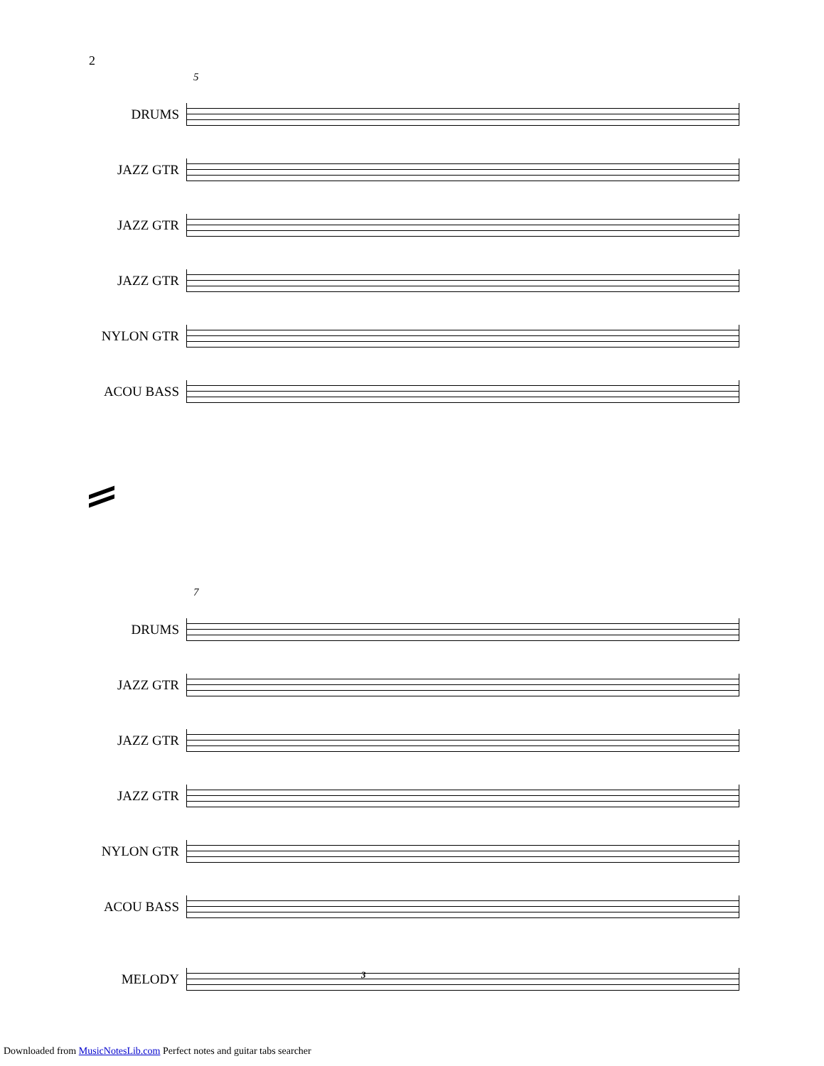2
5
DRUMS
JAZZ GTR
JAZZ GTR
JAZZ GTR
NYLON GTR
ACOU BASS
7
DRUMS
JAZZ GTR
JAZZ GTR
JAZZ GTR
NYLON GTR
ACOU BASS
MELODY
3
Downloaded from MusicNotesLib.com Perfect notes and guitar tabs searcher